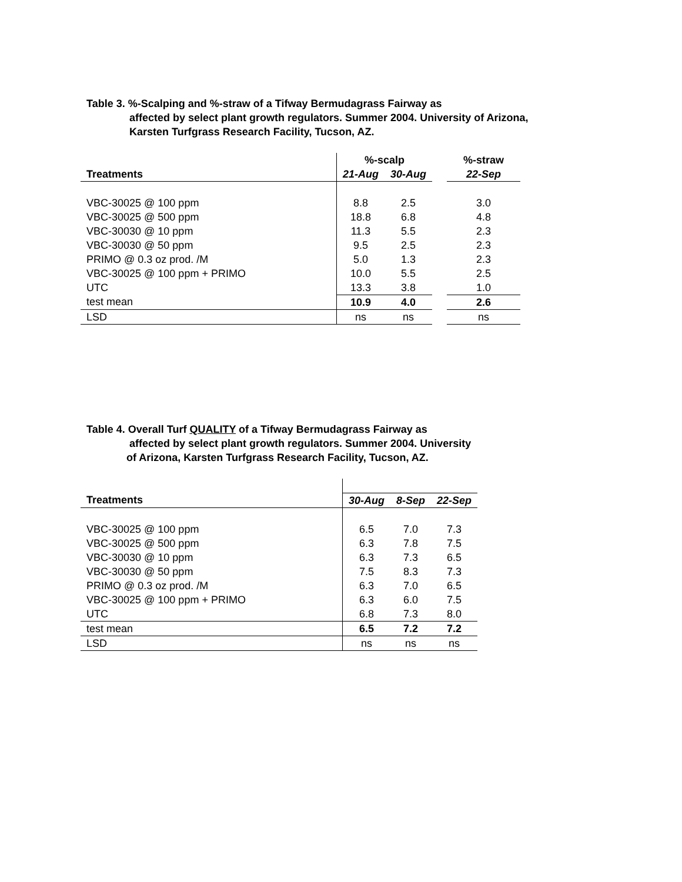Table 3. %-Scalping and %-straw of a Tifway Bermudagrass Fairway as
affected by select plant growth regulators. Summer 2004. University of Arizona,
Karsten Turfgrass Research Facility, Tucson, AZ.
| | | %-scalp | | | %-straw |
| Treatments | | 21-Aug | 30-Aug | | 22-Sep |
| VBC-30025 @ 100 ppm | | 8.8 | 2.5 | | 3.0 |
| VBC-30025 @ 500 ppm | | 18.8 | 6.8 | | 4.8 |
| VBC-30030 @ 10 ppm | | 11.3 | 5.5 | | 2.3 |
| VBC-30030 @ 50 ppm | | 9.5 | 2.5 | | 2.3 |
| PRIMO @ 0.3 oz prod. /M | | 5.0 | 1.3 | | 2.3 |
| VBC-30025 @ 100 ppm + PRIMO | | 10.0 | 5.5 | | 2.5 |
| UTC | | 13.3 | 3.8 | | 1.0 |
| test mean | | 10.9 | 4.0 | | 2.6 |
| LSD | | ns | ns | | ns |
Table 4. Overall Turf QUALITY of a Tifway Bermudagrass Fairway as
affected by select plant growth regulators. Summer 2004. University
of Arizona, Karsten Turfgrass Research Facility, Tucson, AZ.
| Treatments | | 30-Aug | 8-Sep | 22-Sep |
| VBC-30025 @ 100 ppm | | 6.5 | 7.0 | 7.3 |
| VBC-30025 @ 500 ppm | | 6.3 | 7.8 | 7.5 |
| VBC-30030 @ 10 ppm | | 6.3 | 7.3 | 6.5 |
| VBC-30030 @ 50 ppm | | 7.5 | 8.3 | 7.3 |
| PRIMO @ 0.3 oz prod. /M | | 6.3 | 7.0 | 6.5 |
| VBC-30025 @ 100 ppm + PRIMO | | 6.3 | 6.0 | 7.5 |
| UTC | | 6.8 | 7.3 | 8.0 |
| test mean | | 6.5 | 7.2 | 7.2 |
| LSD | | ns | ns | ns |